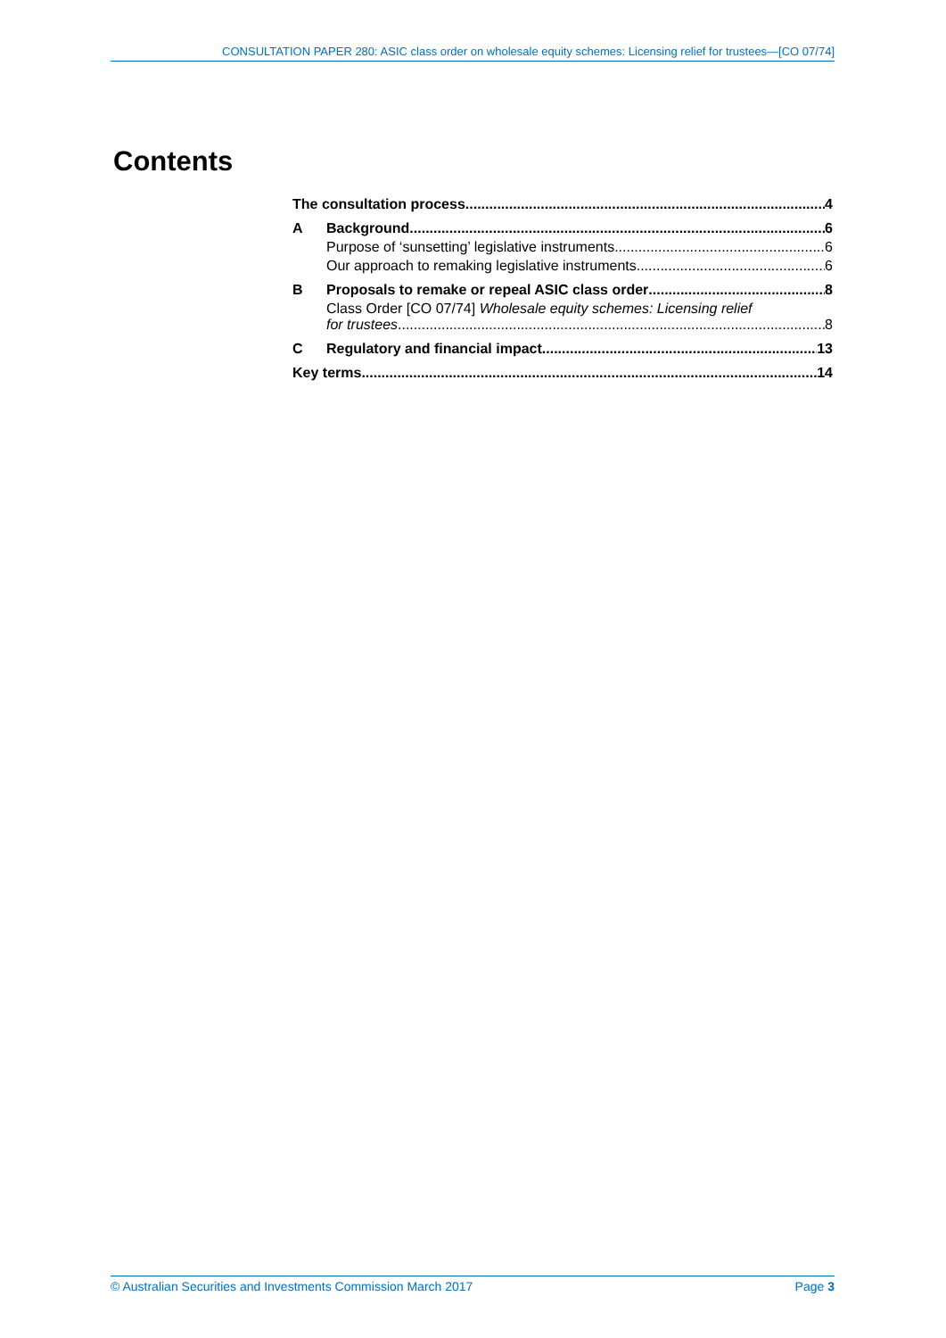CONSULTATION PAPER 280: ASIC class order on wholesale equity schemes: Licensing relief for trustees—[CO 07/74]
Contents
The consultation process 4
A Background 6
Purpose of ‘sunsetting’ legislative instruments 6
Our approach to remaking legislative instruments 6
B Proposals to remake or repeal ASIC class order 8
Class Order [CO 07/74] Wholesale equity schemes: Licensing relief
for trustees 8
C Regulatory and financial impact 13
Key terms 14
© Australian Securities and Investments Commission March 2017 Page 3